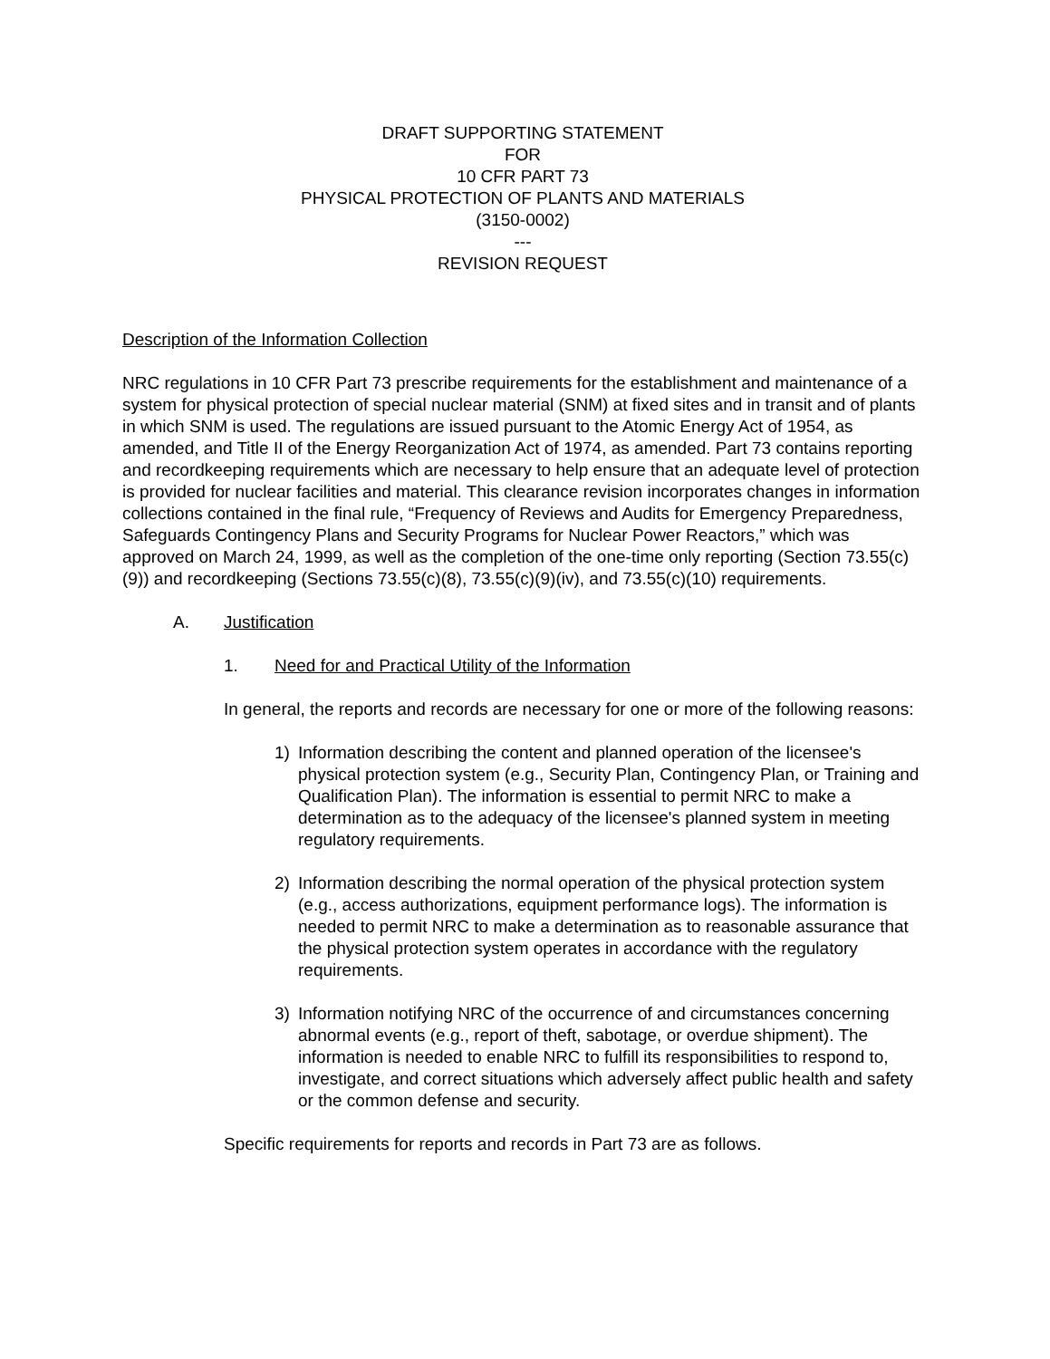DRAFT SUPPORTING STATEMENT
FOR
10 CFR PART 73
PHYSICAL PROTECTION OF PLANTS AND MATERIALS
(3150-0002)
---
REVISION REQUEST
Description of the Information Collection
NRC regulations in 10 CFR Part 73 prescribe requirements for the establishment and maintenance of a system for physical protection of special nuclear material (SNM) at fixed sites and in transit and of plants in which SNM is used. The regulations are issued pursuant to the Atomic Energy Act of 1954, as amended, and Title II of the Energy Reorganization Act of 1974, as amended. Part 73 contains reporting and recordkeeping requirements which are necessary to help ensure that an adequate level of protection is provided for nuclear facilities and material. This clearance revision incorporates changes in information collections contained in the final rule, “Frequency of Reviews and Audits for Emergency Preparedness, Safeguards Contingency Plans and Security Programs for Nuclear Power Reactors,” which was approved on March 24, 1999, as well as the completion of the one-time only reporting (Section 73.55(c)(9)) and recordkeeping (Sections 73.55(c)(8), 73.55(c)(9)(iv), and 73.55(c)(10) requirements.
A. Justification
1. Need for and Practical Utility of the Information
In general, the reports and records are necessary for one or more of the following reasons:
1) Information describing the content and planned operation of the licensee's physical protection system (e.g., Security Plan, Contingency Plan, or Training and Qualification Plan). The information is essential to permit NRC to make a determination as to the adequacy of the licensee's planned system in meeting regulatory requirements.
2) Information describing the normal operation of the physical protection system (e.g., access authorizations, equipment performance logs). The information is needed to permit NRC to make a determination as to reasonable assurance that the physical protection system operates in accordance with the regulatory requirements.
3) Information notifying NRC of the occurrence of and circumstances concerning abnormal events (e.g., report of theft, sabotage, or overdue shipment). The information is needed to enable NRC to fulfill its responsibilities to respond to, investigate, and correct situations which adversely affect public health and safety or the common defense and security.
Specific requirements for reports and records in Part 73 are as follows.